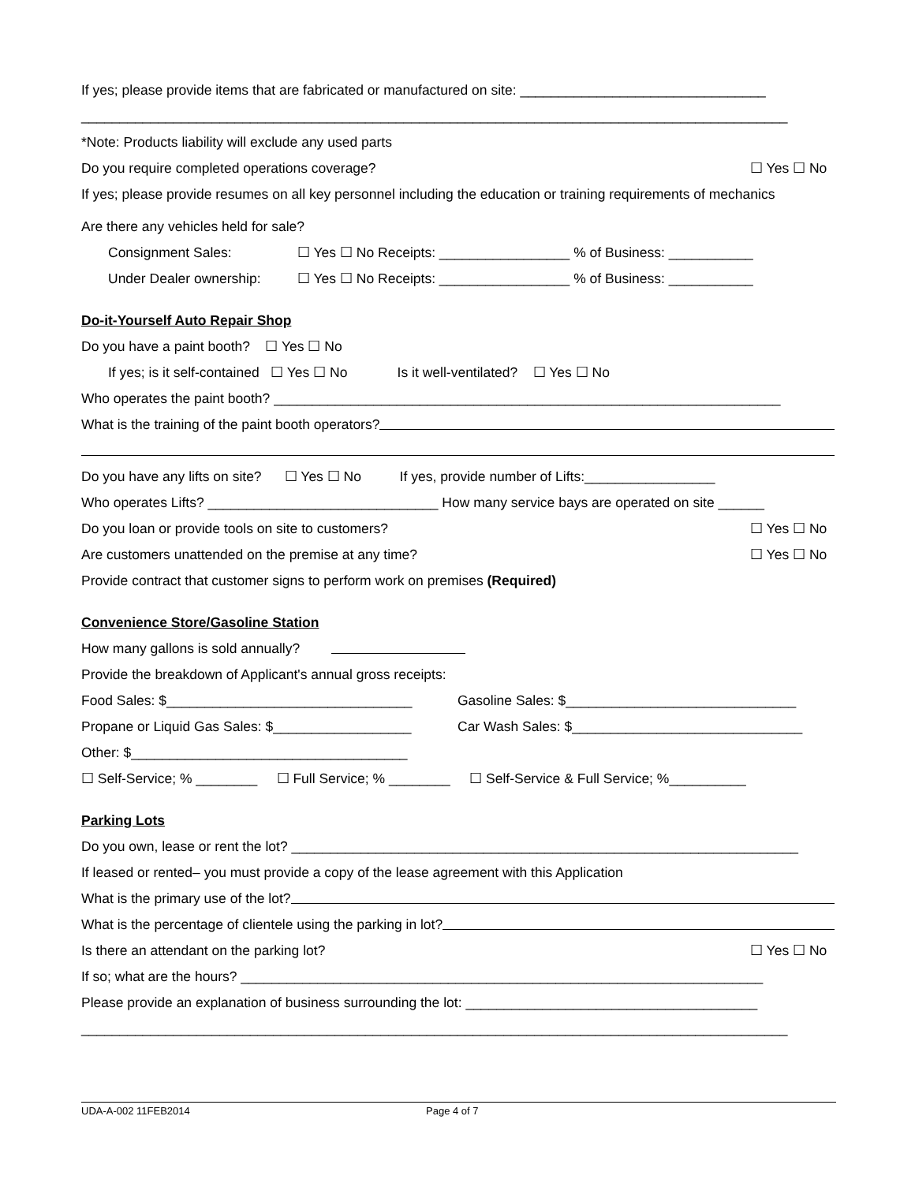If yes; please provide items that are fabricated or manufactured on site: ________________________________
____________________________________________________________________________________________
*Note: Products liability will exclude any used parts
Do you require completed operations coverage? ☐ Yes ☐ No
If yes; please provide resumes on all key personnel including the education or training requirements of mechanics
Are there any vehicles held for sale?
Consignment Sales: ☐ Yes ☐ No Receipts: _________________ % of Business: ___________
Under Dealer ownership: ☐ Yes ☐ No Receipts: _________________ % of Business: ___________
Do-it-Yourself Auto Repair Shop
Do you have a paint booth? ☐ Yes ☐ No
If yes; is it self-contained ☐ Yes ☐ No Is it well-ventilated? ☐ Yes ☐ No
Who operates the paint booth? __________________________________________________________________
What is the training of the paint booth operators?
Do you have any lifts on site? ☐ Yes ☐ No If yes, provide number of Lifts:_________________
Who operates Lifts? ______________________________ How many service bays are operated on site ______
Do you loan or provide tools on site to customers? ☐ Yes ☐ No
Are customers unattended on the premise at any time? ☐ Yes ☐ No
Provide contract that customer signs to perform work on premises (Required)
Convenience Store/Gasoline Station
How many gallons is sold annually?
Provide the breakdown of Applicant's annual gross receipts:
Food Sales: $________________________________ Gasoline Sales: $______________________________
Propane or Liquid Gas Sales: $__________________ Car Wash Sales: $______________________________
Other: $____________________________________
☐ Self-Service; % ________ ☐ Full Service; % ________ ☐ Self-Service & Full Service; %__________
Parking Lots
Do you own, lease or rent the lot? __________________________________________________________________
If leased or rented– you must provide a copy of the lease agreement with this Application
What is the primary use of the lot?
What is the percentage of clientele using the parking in lot?
Is there an attendant on the parking lot? ☐ Yes ☐ No
If so; what are the hours? ____________________________________________________________________
Please provide an explanation of business surrounding the lot: ______________________________________
____________________________________________________________________________________________
UDA-A-002 11FEB2014 Page 4 of 7